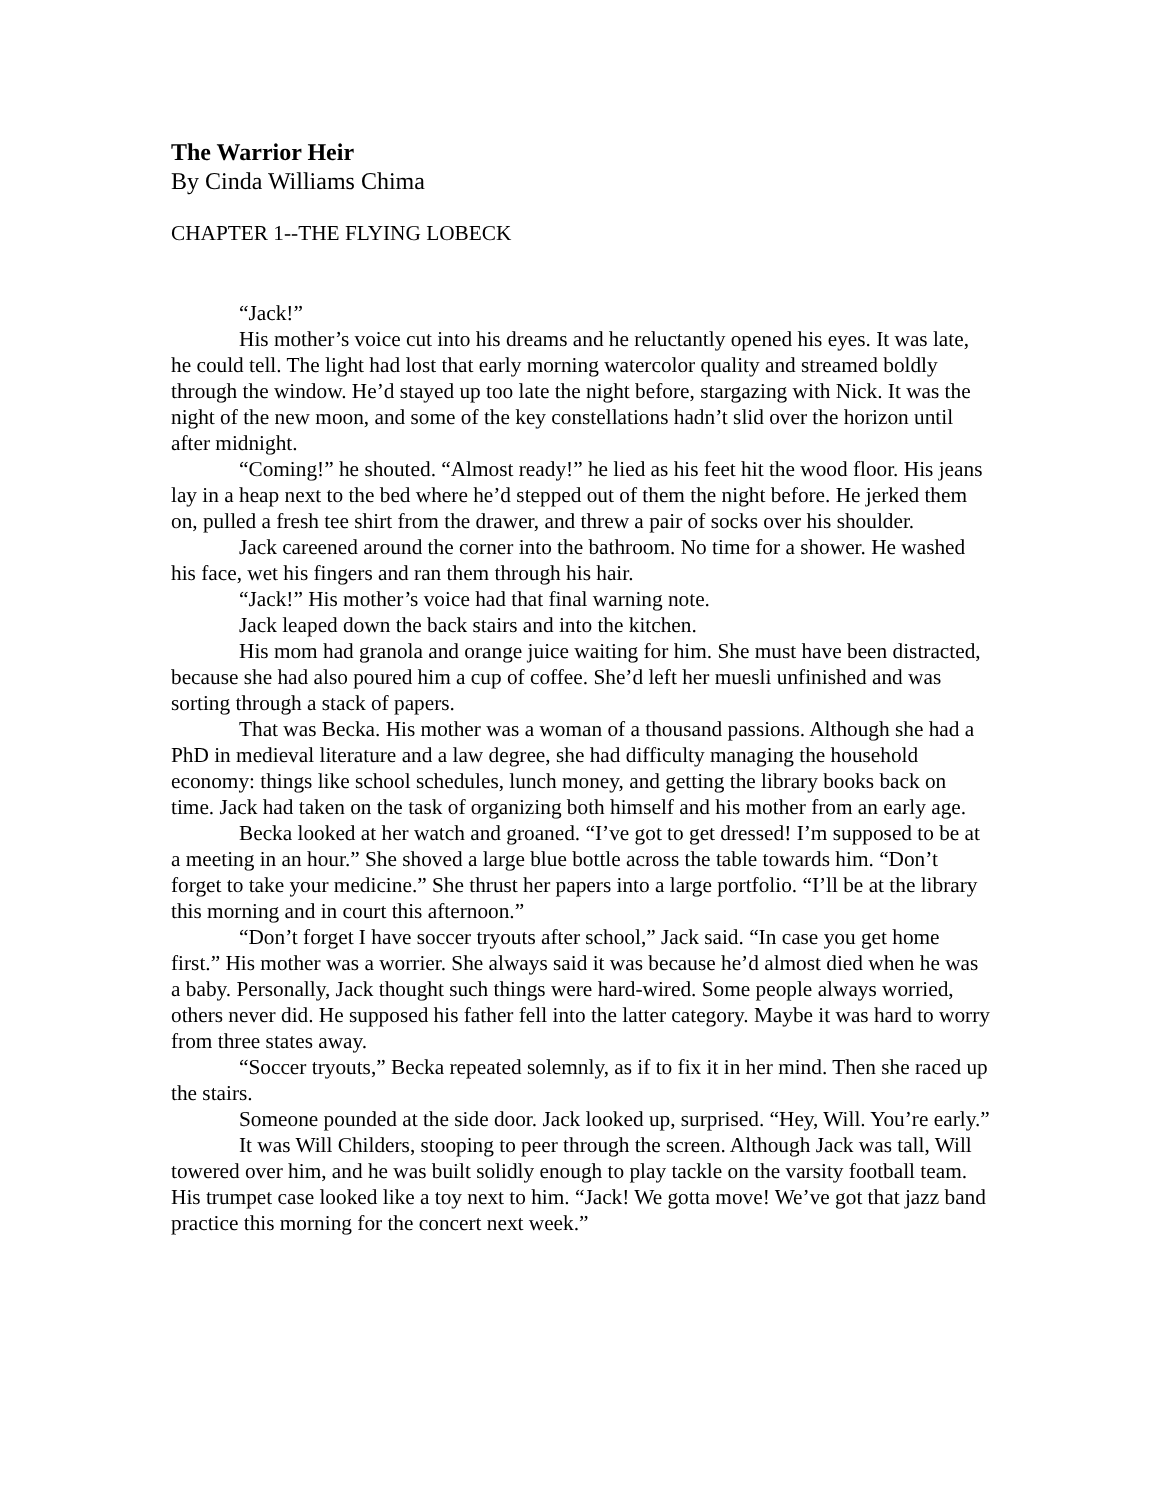The Warrior Heir
By Cinda Williams Chima
CHAPTER 1--THE FLYING LOBECK
“Jack!”
His mother’s voice cut into his dreams and he reluctantly opened his eyes. It was late, he could tell. The light had lost that early morning watercolor quality and streamed boldly through the window. He’d stayed up too late the night before, stargazing with Nick. It was the night of the new moon, and some of the key constellations hadn’t slid over the horizon until after midnight.
“Coming!” he shouted. “Almost ready!” he lied as his feet hit the wood floor. His jeans lay in a heap next to the bed where he’d stepped out of them the night before. He jerked them on, pulled a fresh tee shirt from the drawer, and threw a pair of socks over his shoulder.
Jack careened around the corner into the bathroom. No time for a shower. He washed his face, wet his fingers and ran them through his hair.
“Jack!” His mother’s voice had that final warning note.
Jack leaped down the back stairs and into the kitchen.
His mom had granola and orange juice waiting for him. She must have been distracted, because she had also poured him a cup of coffee. She’d left her muesli unfinished and was sorting through a stack of papers.
That was Becka. His mother was a woman of a thousand passions. Although she had a PhD in medieval literature and a law degree, she had difficulty managing the household economy: things like school schedules, lunch money, and getting the library books back on time. Jack had taken on the task of organizing both himself and his mother from an early age.
Becka looked at her watch and groaned. “I’ve got to get dressed! I’m supposed to be at a meeting in an hour.” She shoved a large blue bottle across the table towards him. “Don’t forget to take your medicine.” She thrust her papers into a large portfolio. “I’ll be at the library this morning and in court this afternoon.”
“Don’t forget I have soccer tryouts after school,” Jack said. “In case you get home first.” His mother was a worrier. She always said it was because he’d almost died when he was a baby. Personally, Jack thought such things were hard-wired. Some people always worried, others never did. He supposed his father fell into the latter category. Maybe it was hard to worry from three states away.
“Soccer tryouts,” Becka repeated solemnly, as if to fix it in her mind. Then she raced up the stairs.
Someone pounded at the side door. Jack looked up, surprised. “Hey, Will. You’re early.”
It was Will Childers, stooping to peer through the screen. Although Jack was tall, Will towered over him, and he was built solidly enough to play tackle on the varsity football team. His trumpet case looked like a toy next to him. “Jack! We gotta move! We’ve got that jazz band practice this morning for the concert next week.”